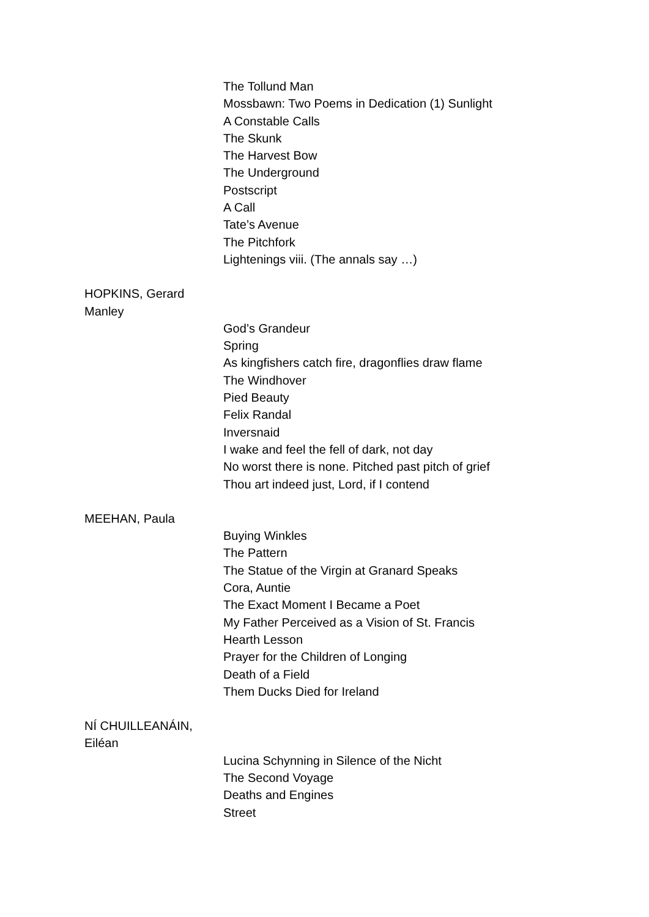The Tollund Man
Mossbawn: Two Poems in Dedication (1) Sunlight
A Constable Calls
The Skunk
The Harvest Bow
The Underground
Postscript
A Call
Tate’s Avenue
The Pitchfork
Lightenings viii. (The annals say …)
HOPKINS, Gerard Manley
God’s Grandeur
Spring
As kingfishers catch fire, dragonflies draw flame
The Windhover
Pied Beauty
Felix Randal
Inversnaid
I wake and feel the fell of dark, not day
No worst there is none. Pitched past pitch of grief
Thou art indeed just, Lord, if I contend
MEEHAN, Paula
Buying Winkles
The Pattern
The Statue of the Virgin at Granard Speaks
Cora, Auntie
The Exact Moment I Became a Poet
My Father Perceived as a Vision of St. Francis
Hearth Lesson
Prayer for the Children of Longing
Death of a Field
Them Ducks Died for Ireland
NÍ CHUILLEANÁIN, Eiléan
Lucina Schynning in Silence of the Nicht
The Second Voyage
Deaths and Engines
Street